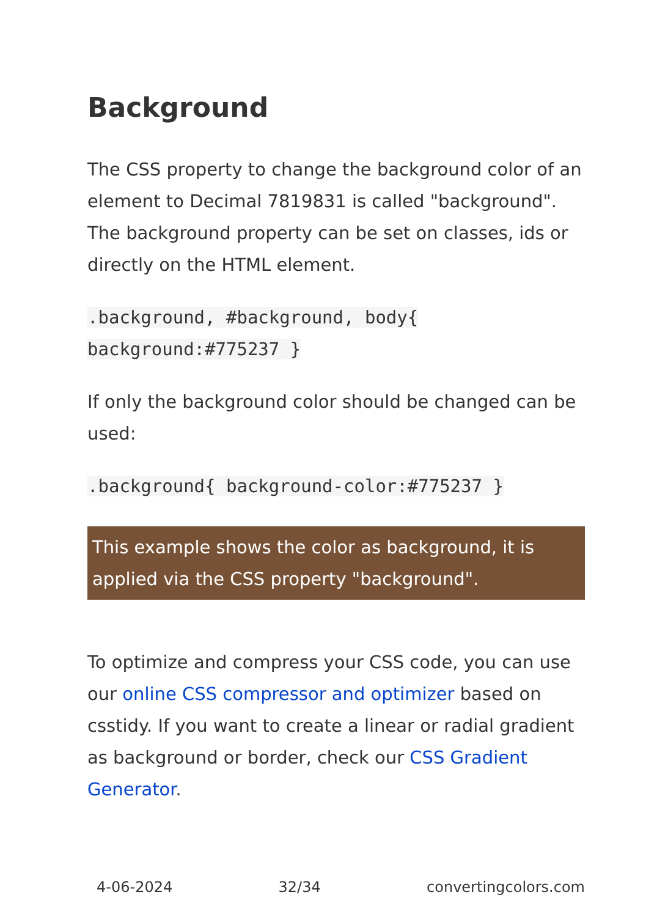Background
The CSS property to change the background color of an element to Decimal 7819831 is called "background". The background property can be set on classes, ids or directly on the HTML element.
.background, #background, body{
background:#775237 }
If only the background color should be changed can be used:
.background{ background-color:#775237 }
This example shows the color as background, it is applied via the CSS property "background".
To optimize and compress your CSS code, you can use our online CSS compressor and optimizer based on csstidy. If you want to create a linear or radial gradient as background or border, check our CSS Gradient Generator.
4-06-2024 32/34 convertingcolors.com